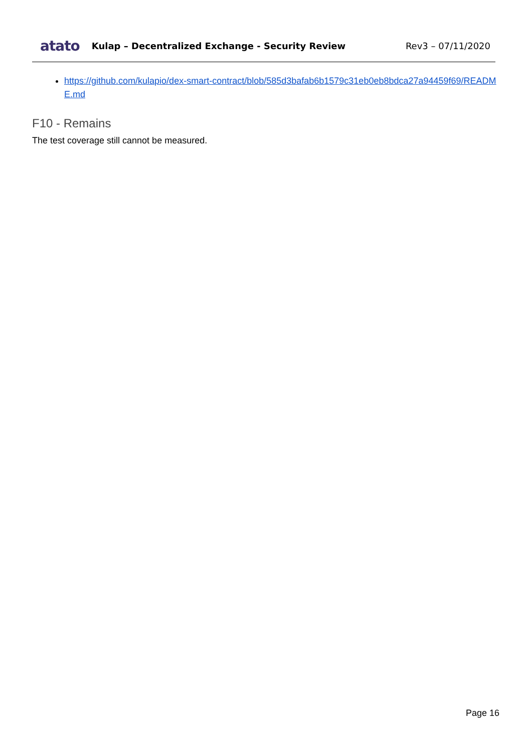atato Kulap – Decentralized Exchange - Security Review Rev3 – 07/11/2020
https://github.com/kulapio/dex-smart-contract/blob/585d3bafab6b1579c31eb0eb8bdca27a94459f69/README.md
F10 - Remains
The test coverage still cannot be measured.
Page 16